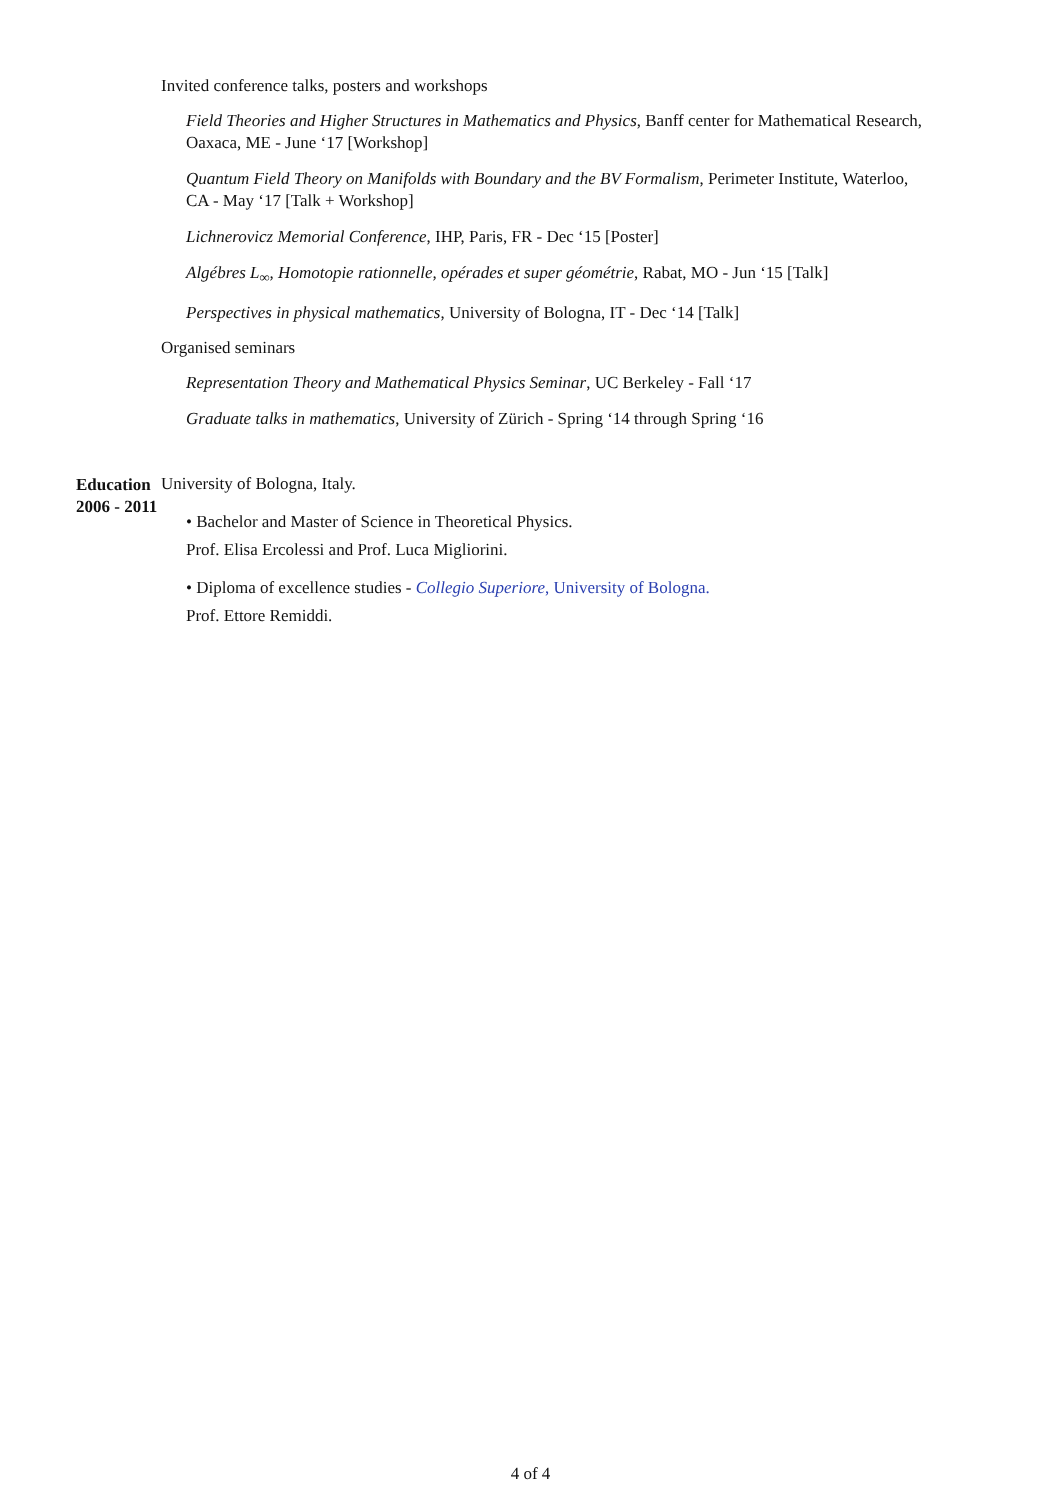Invited conference talks, posters and workshops
Field Theories and Higher Structures in Mathematics and Physics, Banff center for Mathematical Research, Oaxaca, ME - June ‘17 [Workshop]
Quantum Field Theory on Manifolds with Boundary and the BV Formalism, Perimeter Institute, Waterloo, CA - May ‘17 [Talk + Workshop]
Lichnerovicz Memorial Conference, IHP, Paris, FR - Dec ‘15 [Poster]
Algébres L<sub>∞</sub>, Homotopie rationnelle, opérades et super géométrie, Rabat, MO - Jun ‘15 [Talk]
Perspectives in physical mathematics, University of Bologna, IT - Dec ‘14 [Talk]
Organised seminars
Representation Theory and Mathematical Physics Seminar, UC Berkeley - Fall ‘17
Graduate talks in mathematics, University of Zürich - Spring ‘14 through Spring ‘16
Education
2006 - 2011
University of Bologna, Italy.
• Bachelor and Master of Science in Theoretical Physics.
Prof. Elisa Ercolessi and Prof. Luca Migliorini.
• Diploma of excellence studies - Collegio Superiore, University of Bologna.
Prof. Ettore Remiddi.
4 of 4